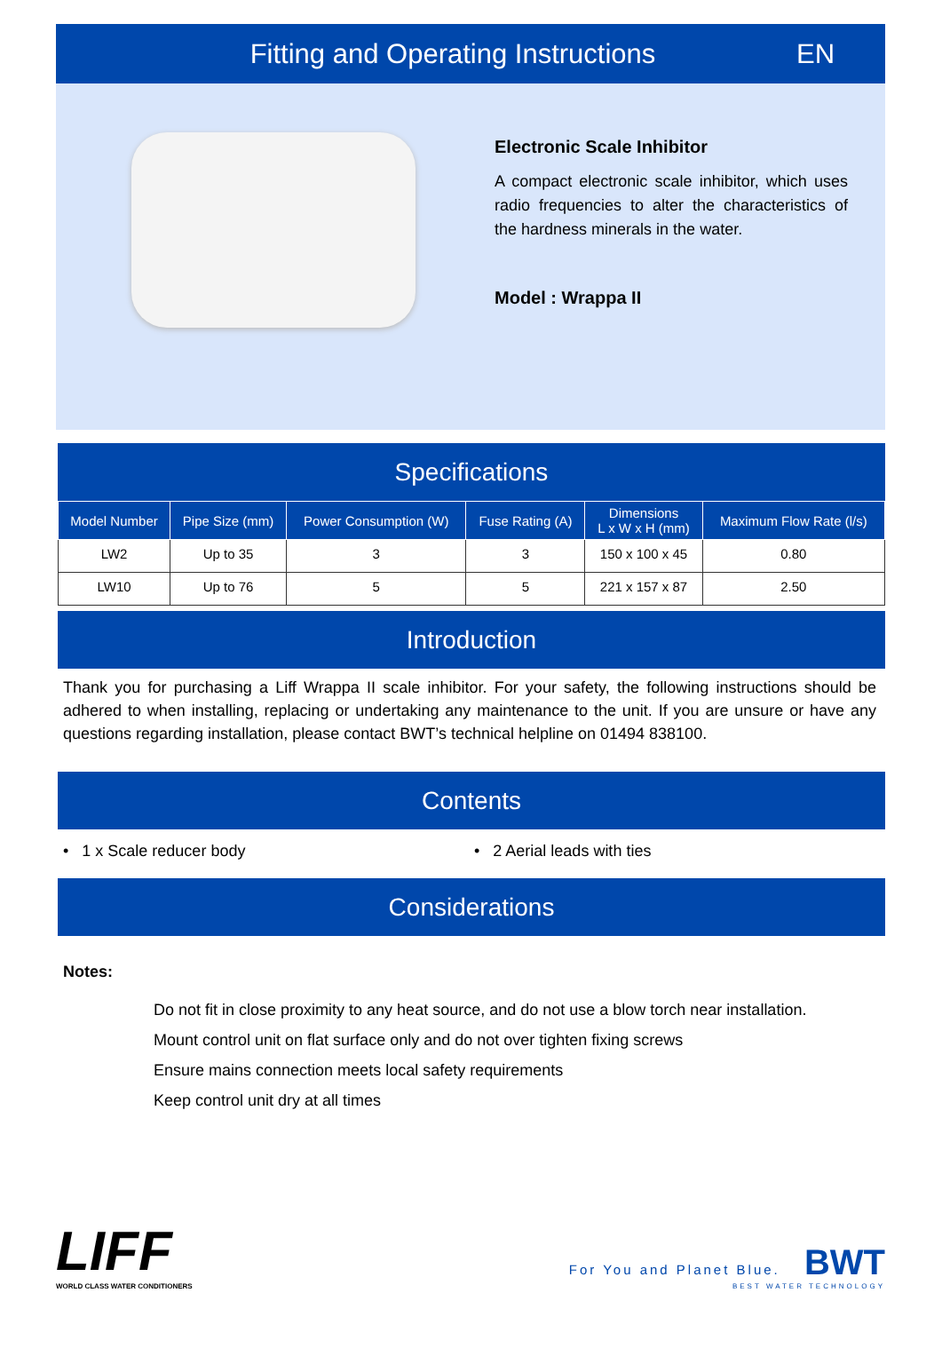Fitting and Operating Instructions
EN
Electronic Scale Inhibitor
A compact electronic scale inhibitor, which uses radio frequencies to alter the characteristics of the hardness minerals in the water.
Model : Wrappa II
Specifications
| Model Number | Pipe Size (mm) | Power Consumption (W) | Fuse Rating (A) | Dimensions L x W x H (mm) | Maximum Flow Rate (l/s) |
| --- | --- | --- | --- | --- | --- |
| LW2 | Up to 35 | 3 | 3 | 150 x 100 x 45 | 0.80 |
| LW10 | Up to 76 | 5 | 5 | 221 x 157 x 87 | 2.50 |
Introduction
Thank you for purchasing a Liff Wrappa II scale inhibitor. For your safety, the following instructions should be adhered to when installing, replacing or undertaking any maintenance to the unit. If you are unsure or have any questions regarding installation, please contact BWT’s technical helpline on 01494 838100.
Contents
• 1 x Scale reducer body • 2 Aerial leads with ties
Considerations
Notes:
Do not fit in close proximity to any heat source, and do not use a blow torch near installation.
Mount control unit on flat surface only and do not over tighten fixing screws
Ensure mains connection meets local safety requirements
Keep control unit dry at all times
LIFF
WORLD CLASS WATER CONDITIONERS
For You and Planet Blue. BWT
BEST WATER TECHNOLOGY